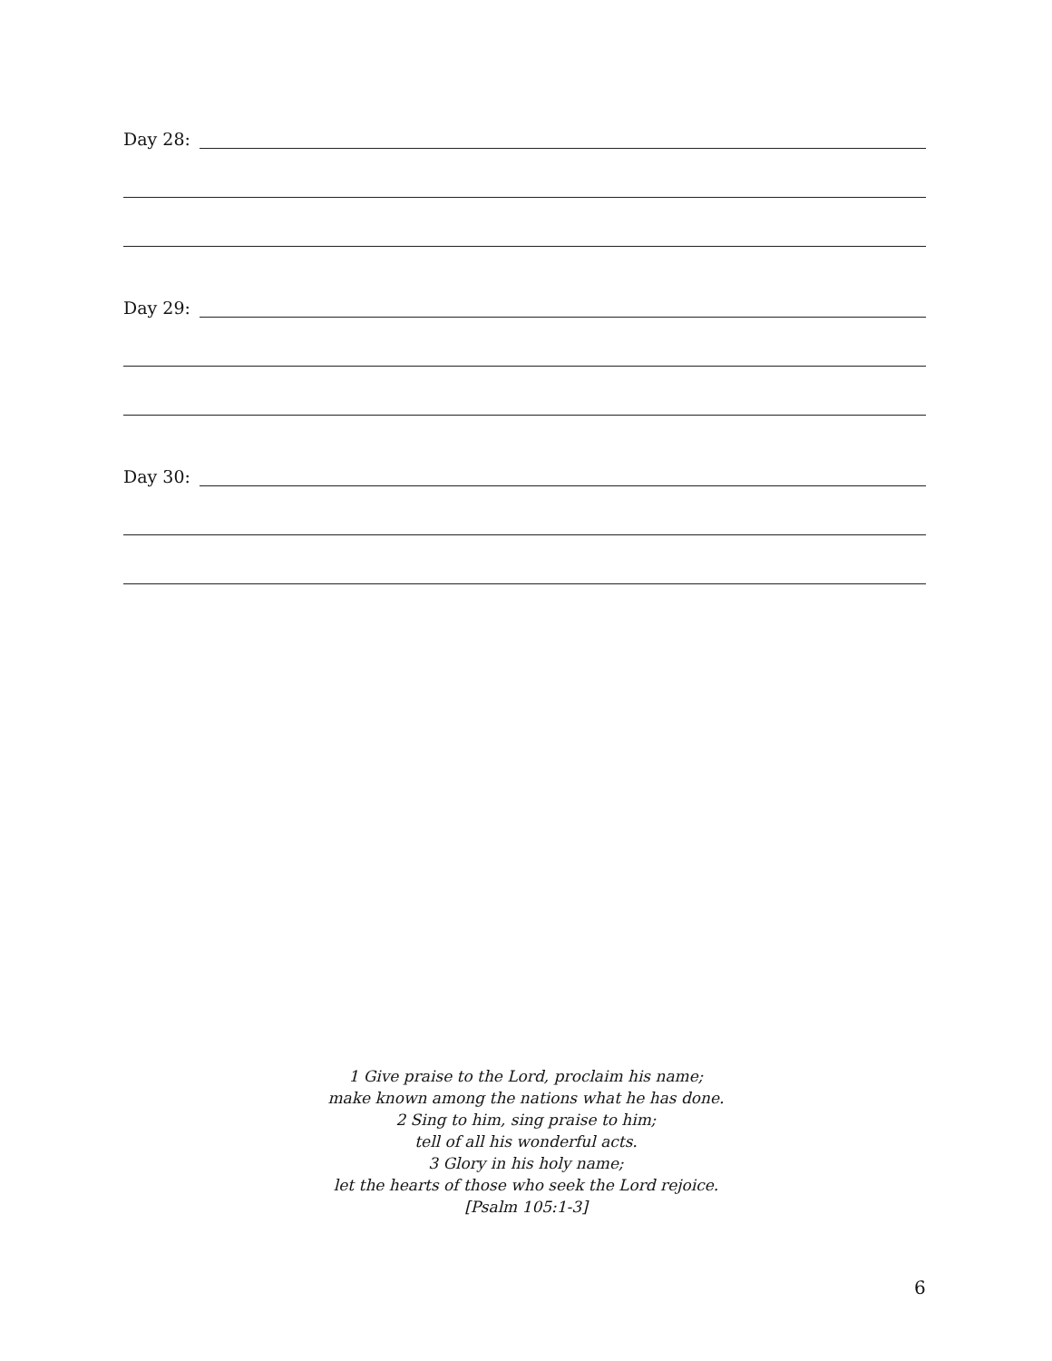Day 28:
Day 29:
Day 30:
1 Give praise to the Lord, proclaim his name;
make known among the nations what he has done.
2 Sing to him, sing praise to him;
tell of all his wonderful acts.
3 Glory in his holy name;
let the hearts of those who seek the Lord rejoice.
[Psalm 105:1-3]
6